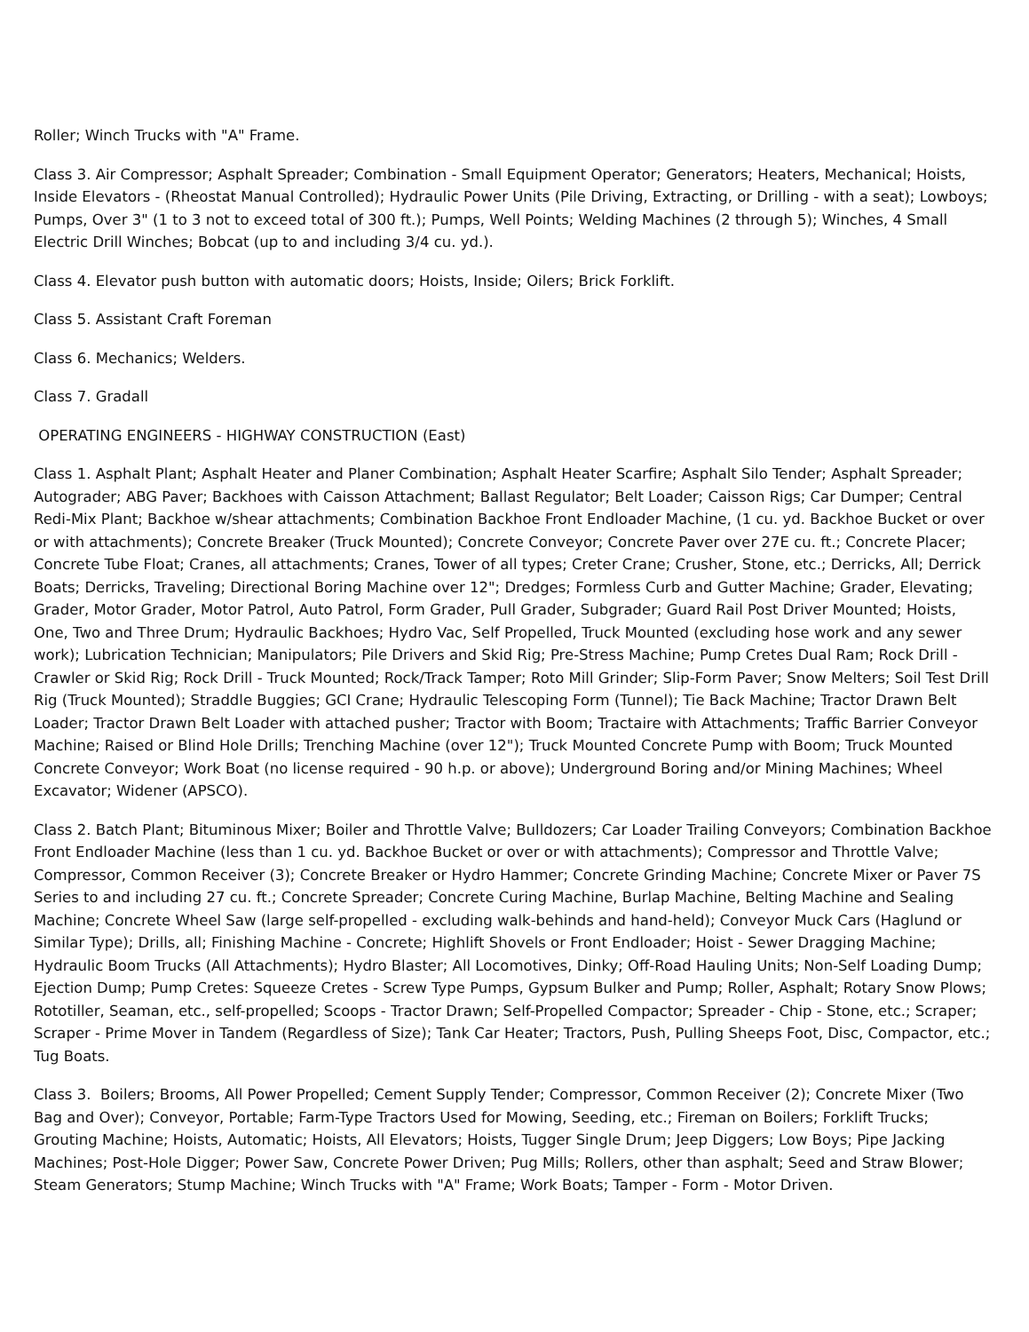Roller; Winch Trucks with "A" Frame.
Class 3. Air Compressor; Asphalt Spreader; Combination - Small Equipment Operator; Generators; Heaters, Mechanical; Hoists, Inside Elevators - (Rheostat Manual Controlled); Hydraulic Power Units (Pile Driving, Extracting, or Drilling - with a seat); Lowboys; Pumps, Over 3" (1 to 3 not to exceed total of 300 ft.); Pumps, Well Points; Welding Machines (2 through 5); Winches, 4 Small Electric Drill Winches; Bobcat (up to and including 3/4 cu. yd.).
Class 4. Elevator push button with automatic doors; Hoists, Inside; Oilers; Brick Forklift.
Class 5. Assistant Craft Foreman
Class 6. Mechanics; Welders.
Class 7. Gradall
OPERATING ENGINEERS - HIGHWAY CONSTRUCTION (East)
Class 1. Asphalt Plant; Asphalt Heater and Planer Combination; Asphalt Heater Scarfire; Asphalt Silo Tender; Asphalt Spreader; Autograder; ABG Paver; Backhoes with Caisson Attachment; Ballast Regulator; Belt Loader; Caisson Rigs; Car Dumper; Central Redi-Mix Plant; Backhoe w/shear attachments; Combination Backhoe Front Endloader Machine, (1 cu. yd. Backhoe Bucket or over or with attachments); Concrete Breaker (Truck Mounted); Concrete Conveyor; Concrete Paver over 27E cu. ft.; Concrete Placer; Concrete Tube Float; Cranes, all attachments; Cranes, Tower of all types; Creter Crane; Crusher, Stone, etc.; Derricks, All; Derrick Boats; Derricks, Traveling; Directional Boring Machine over 12"; Dredges; Formless Curb and Gutter Machine; Grader, Elevating; Grader, Motor Grader, Motor Patrol, Auto Patrol, Form Grader, Pull Grader, Subgrader; Guard Rail Post Driver Mounted; Hoists, One, Two and Three Drum; Hydraulic Backhoes; Hydro Vac, Self Propelled, Truck Mounted (excluding hose work and any sewer work); Lubrication Technician; Manipulators; Pile Drivers and Skid Rig; Pre-Stress Machine; Pump Cretes Dual Ram; Rock Drill - Crawler or Skid Rig; Rock Drill - Truck Mounted; Rock/Track Tamper; Roto Mill Grinder; Slip-Form Paver; Snow Melters; Soil Test Drill Rig (Truck Mounted); Straddle Buggies; GCI Crane; Hydraulic Telescoping Form (Tunnel); Tie Back Machine; Tractor Drawn Belt Loader; Tractor Drawn Belt Loader with attached pusher; Tractor with Boom; Tractaire with Attachments; Traffic Barrier Conveyor Machine; Raised or Blind Hole Drills; Trenching Machine (over 12"); Truck Mounted Concrete Pump with Boom; Truck Mounted Concrete Conveyor; Work Boat (no license required - 90 h.p. or above); Underground Boring and/or Mining Machines; Wheel Excavator; Widener (APSCO).
Class 2. Batch Plant; Bituminous Mixer; Boiler and Throttle Valve; Bulldozers; Car Loader Trailing Conveyors; Combination Backhoe Front Endloader Machine (less than 1 cu. yd. Backhoe Bucket or over or with attachments); Compressor and Throttle Valve; Compressor, Common Receiver (3); Concrete Breaker or Hydro Hammer; Concrete Grinding Machine; Concrete Mixer or Paver 7S Series to and including 27 cu. ft.; Concrete Spreader; Concrete Curing Machine, Burlap Machine, Belting Machine and Sealing Machine; Concrete Wheel Saw (large self-propelled - excluding walk-behinds and hand-held); Conveyor Muck Cars (Haglund or Similar Type); Drills, all; Finishing Machine - Concrete; Highlift Shovels or Front Endloader; Hoist - Sewer Dragging Machine; Hydraulic Boom Trucks (All Attachments); Hydro Blaster; All Locomotives, Dinky; Off-Road Hauling Units; Non-Self Loading Dump; Ejection Dump; Pump Cretes: Squeeze Cretes - Screw Type Pumps, Gypsum Bulker and Pump; Roller, Asphalt; Rotary Snow Plows; Rototiller, Seaman, etc., self-propelled; Scoops - Tractor Drawn; Self-Propelled Compactor; Spreader - Chip - Stone, etc.; Scraper; Scraper - Prime Mover in Tandem (Regardless of Size); Tank Car Heater; Tractors, Push, Pulling Sheeps Foot, Disc, Compactor, etc.; Tug Boats.
Class 3. Boilers; Brooms, All Power Propelled; Cement Supply Tender; Compressor, Common Receiver (2); Concrete Mixer (Two Bag and Over); Conveyor, Portable; Farm-Type Tractors Used for Mowing, Seeding, etc.; Fireman on Boilers; Forklift Trucks; Grouting Machine; Hoists, Automatic; Hoists, All Elevators; Hoists, Tugger Single Drum; Jeep Diggers; Low Boys; Pipe Jacking Machines; Post-Hole Digger; Power Saw, Concrete Power Driven; Pug Mills; Rollers, other than asphalt; Seed and Straw Blower; Steam Generators; Stump Machine; Winch Trucks with "A" Frame; Work Boats; Tamper - Form - Motor Driven.